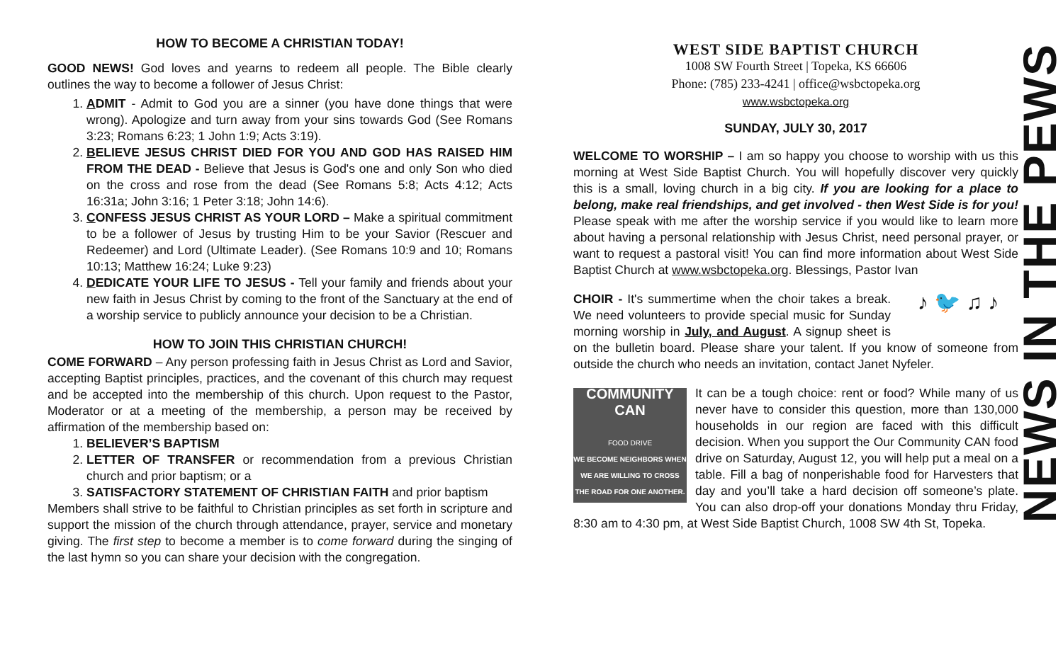HOW TO BECOME A CHRISTIAN TODAY!
GOOD NEWS! God loves and yearns to redeem all people. The Bible clearly outlines the way to become a follower of Jesus Christ:
1. ADMIT - Admit to God you are a sinner (you have done things that were wrong). Apologize and turn away from your sins towards God (See Romans 3:23; Romans 6:23; 1 John 1:9; Acts 3:19).
2. BELIEVE JESUS CHRIST DIED FOR YOU AND GOD HAS RAISED HIM FROM THE DEAD - Believe that Jesus is God's one and only Son who died on the cross and rose from the dead (See Romans 5:8; Acts 4:12; Acts 16:31a; John 3:16; 1 Peter 3:18; John 14:6).
3. CONFESS JESUS CHRIST AS YOUR LORD – Make a spiritual commitment to be a follower of Jesus by trusting Him to be your Savior (Rescuer and Redeemer) and Lord (Ultimate Leader). (See Romans 10:9 and 10; Romans 10:13; Matthew 16:24; Luke 9:23)
4. DEDICATE YOUR LIFE TO JESUS - Tell your family and friends about your new faith in Jesus Christ by coming to the front of the Sanctuary at the end of a worship service to publicly announce your decision to be a Christian.
HOW TO JOIN THIS CHRISTIAN CHURCH!
COME FORWARD – Any person professing faith in Jesus Christ as Lord and Savior, accepting Baptist principles, practices, and the covenant of this church may request and be accepted into the membership of this church. Upon request to the Pastor, Moderator or at a meeting of the membership, a person may be received by affirmation of the membership based on:
1. BELIEVER’S BAPTISM
2. LETTER OF TRANSFER or recommendation from a previous Christian church and prior baptism; or a
3. SATISFACTORY STATEMENT OF CHRISTIAN FAITH and prior baptism
Members shall strive to be faithful to Christian principles as set forth in scripture and support the mission of the church through attendance, prayer, service and monetary giving. The first step to become a member is to come forward during the singing of the last hymn so you can share your decision with the congregation.
WEST SIDE BAPTIST CHURCH
1008 SW Fourth Street | Topeka, KS 66606
Phone: (785) 233-4241 | office@wsbctopeka.org
www.wsbctopeka.org
SUNDAY, JULY 30, 2017
WELCOME TO WORSHIP – I am so happy you choose to worship with us this morning at West Side Baptist Church. You will hopefully discover very quickly this is a small, loving church in a big city. If you are looking for a place to belong, make real friendships, and get involved - then West Side is for you! Please speak with me after the worship service if you would like to learn more about having a personal relationship with Jesus Christ, need personal prayer, or want to request a pastoral visit! You can find more information about West Side Baptist Church at www.wsbctopeka.org. Blessings, Pastor Ivan
♪ 🐦 ♫ ♪ CHOIR - It's summertime when the choir takes a break. We need volunteers to provide special music for Sunday morning worship in July, and August. A signup sheet is on the bulletin board. Please share your talent. If you know of someone from outside the church who needs an invitation, contact Janet Nyfeler.
COMMUNITY CAN
FOOD DRIVE
WE BECOME NEIGHBORS WHEN WE ARE WILLING TO CROSS THE ROAD FOR ONE ANOTHER.
It can be a tough choice: rent or food? While many of us never have to consider this question, more than 130,000 households in our region are faced with this difficult decision. When you support the Our Community CAN food drive on Saturday, August 12, you will help put a meal on a table. Fill a bag of nonperishable food for Harvesters that day and you’ll take a hard decision off someone’s plate. You can also drop-off your donations Monday thru Friday, 8:30 am to 4:30 pm, at West Side Baptist Church, 1008 SW 4th St, Topeka.
NEWS IN THE PEWS